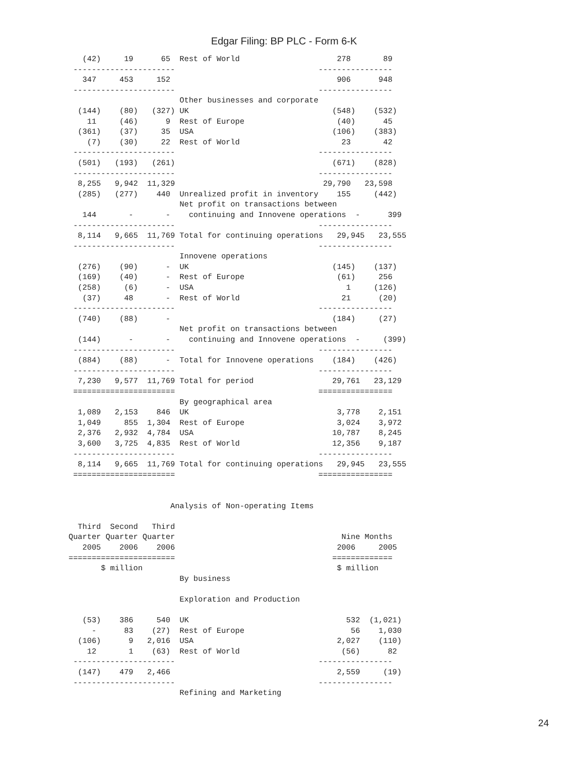Edgar Filing: BP PLC - Form 6-K
   (42)     19      65  Rest of World                     278       89
 ----------------------                               ----------------
   347     453     152                                    906      948
 ----------------------                               ----------------
                        Other businesses and corporate
  (144)    (80)   (327) UK                               (548)    (532)
    11     (46)      9  Rest of Europe                    (40)      45
  (361)    (37)     35  USA                              (106)    (383)
    (7)    (30)     22  Rest of World                      23       42
 ----------------------                               ----------------
  (501)   (193)   (261)                                  (671)    (828)
 ----------------------                               ----------------
  8,255   9,942  11,329                                29,790   23,598
  (285)   (277)    440  Unrealized profit in inventory    155     (442)
                        Net profit on transactions between
   144       -       -    continuing and Innovene operations  -      399
 ----------------------                               ----------------
  8,114   9,665  11,769 Total for continuing operations   29,945   23,555
 ----------------------                               ----------------
                        Innovene operations
  (276)    (90)      -  UK                               (145)    (137)
  (169)    (40)      -  Rest of Europe                    (61)     256
  (258)     (6)      -  USA                                 1     (126)
   (37)     48       -  Rest of World                      21      (20)
 ----------------------                               ----------------
  (740)    (88)      -                                   (184)     (27)
                        Net profit on transactions between
  (144)      -       -    continuing and Innovene operations  -     (399)
 ----------------------                               ----------------
  (884)    (88)      -  Total for Innovene operations    (184)    (426)
 ----------------------                               ----------------
  7,230   9,577  11,769 Total for period                 29,761   23,129
 ======================                               ================
                        By geographical area
  1,089   2,153    846  UK                                3,778    2,151
  1,049     855  1,304  Rest of Europe                    3,024    3,972
  2,376   2,932  4,784  USA                              10,787    8,245
  3,600   3,725  4,835  Rest of World                    12,356    9,187
 ----------------------                               ----------------
  8,114   9,665  11,769 Total for continuing operations   29,945   23,555
 ======================                               ================


                      Analysis of Non-operating Items

  Third  Second   Third
Quarter Quarter Quarter                                    Nine Months
   2005    2006    2006                                   2006     2005
=======================                                  =============
       $ million                                          $ million
                        By business

                        Exploration and Production

   (53)    386     540  UK                                  532  (1,021)
     -      83    (27)  Rest of Europe                       56    1,030
  (106)      9   2,016  USA                               2,027    (110)
    12       1    (63)  Rest of World                      (56)      82
 ----------------------                               ----------------
  (147)    479   2,466                                    2,559     (19)
 ----------------------                               ----------------
                        Refining and Marketing
24